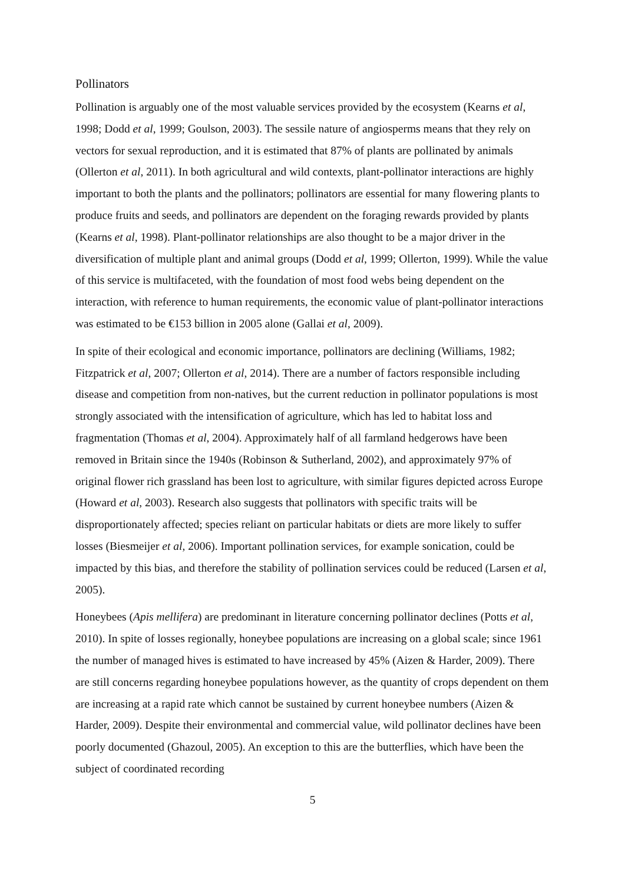Pollinators
Pollination is arguably one of the most valuable services provided by the ecosystem (Kearns et al, 1998; Dodd et al, 1999; Goulson, 2003). The sessile nature of angiosperms means that they rely on vectors for sexual reproduction, and it is estimated that 87% of plants are pollinated by animals (Ollerton et al, 2011). In both agricultural and wild contexts, plant-pollinator interactions are highly important to both the plants and the pollinators; pollinators are essential for many flowering plants to produce fruits and seeds, and pollinators are dependent on the foraging rewards provided by plants (Kearns et al, 1998). Plant-pollinator relationships are also thought to be a major driver in the diversification of multiple plant and animal groups (Dodd et al, 1999; Ollerton, 1999). While the value of this service is multifaceted, with the foundation of most food webs being dependent on the interaction, with reference to human requirements, the economic value of plant-pollinator interactions was estimated to be €153 billion in 2005 alone (Gallai et al, 2009).
In spite of their ecological and economic importance, pollinators are declining (Williams, 1982; Fitzpatrick et al, 2007; Ollerton et al, 2014). There are a number of factors responsible including disease and competition from non-natives, but the current reduction in pollinator populations is most strongly associated with the intensification of agriculture, which has led to habitat loss and fragmentation (Thomas et al, 2004). Approximately half of all farmland hedgerows have been removed in Britain since the 1940s (Robinson & Sutherland, 2002), and approximately 97% of original flower rich grassland has been lost to agriculture, with similar figures depicted across Europe (Howard et al, 2003). Research also suggests that pollinators with specific traits will be disproportionately affected; species reliant on particular habitats or diets are more likely to suffer losses (Biesmeijer et al, 2006). Important pollination services, for example sonication, could be impacted by this bias, and therefore the stability of pollination services could be reduced (Larsen et al, 2005).
Honeybees (Apis mellifera) are predominant in literature concerning pollinator declines (Potts et al, 2010). In spite of losses regionally, honeybee populations are increasing on a global scale; since 1961 the number of managed hives is estimated to have increased by 45% (Aizen & Harder, 2009). There are still concerns regarding honeybee populations however, as the quantity of crops dependent on them are increasing at a rapid rate which cannot be sustained by current honeybee numbers (Aizen & Harder, 2009). Despite their environmental and commercial value, wild pollinator declines have been poorly documented (Ghazoul, 2005). An exception to this are the butterflies, which have been the subject of coordinated recording
5